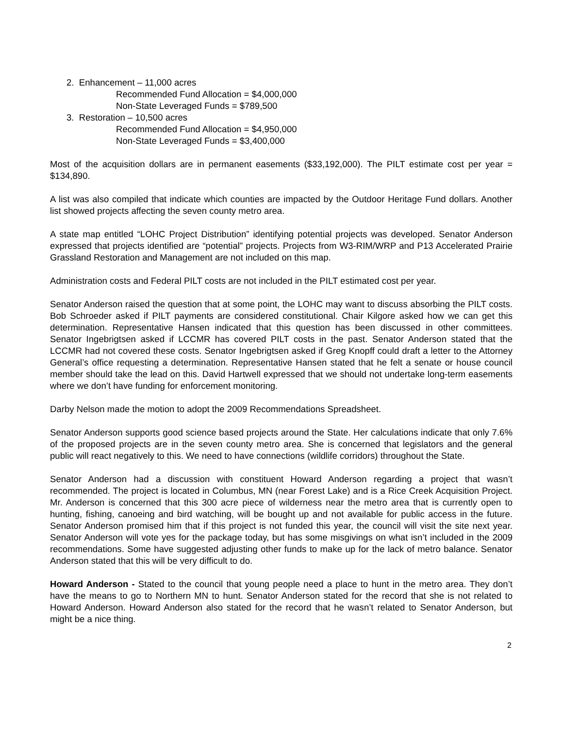2. Enhancement – 11,000 acres
Recommended Fund Allocation = $4,000,000
Non-State Leveraged Funds = $789,500
3. Restoration – 10,500 acres
Recommended Fund Allocation = $4,950,000
Non-State Leveraged Funds = $3,400,000
Most of the acquisition dollars are in permanent easements ($33,192,000). The PILT estimate cost per year = $134,890.
A list was also compiled that indicate which counties are impacted by the Outdoor Heritage Fund dollars. Another list showed projects affecting the seven county metro area.
A state map entitled “LOHC Project Distribution” identifying potential projects was developed. Senator Anderson expressed that projects identified are “potential” projects. Projects from W3-RIM/WRP and P13 Accelerated Prairie Grassland Restoration and Management are not included on this map.
Administration costs and Federal PILT costs are not included in the PILT estimated cost per year.
Senator Anderson raised the question that at some point, the LOHC may want to discuss absorbing the PILT costs. Bob Schroeder asked if PILT payments are considered constitutional. Chair Kilgore asked how we can get this determination. Representative Hansen indicated that this question has been discussed in other committees. Senator Ingebrigtsen asked if LCCMR has covered PILT costs in the past. Senator Anderson stated that the LCCMR had not covered these costs. Senator Ingebrigtsen asked if Greg Knopff could draft a letter to the Attorney General’s office requesting a determination. Representative Hansen stated that he felt a senate or house council member should take the lead on this. David Hartwell expressed that we should not undertake long-term easements where we don’t have funding for enforcement monitoring.
Darby Nelson made the motion to adopt the 2009 Recommendations Spreadsheet.
Senator Anderson supports good science based projects around the State. Her calculations indicate that only 7.6% of the proposed projects are in the seven county metro area. She is concerned that legislators and the general public will react negatively to this. We need to have connections (wildlife corridors) throughout the State.
Senator Anderson had a discussion with constituent Howard Anderson regarding a project that wasn’t recommended. The project is located in Columbus, MN (near Forest Lake) and is a Rice Creek Acquisition Project. Mr. Anderson is concerned that this 300 acre piece of wilderness near the metro area that is currently open to hunting, fishing, canoeing and bird watching, will be bought up and not available for public access in the future. Senator Anderson promised him that if this project is not funded this year, the council will visit the site next year. Senator Anderson will vote yes for the package today, but has some misgivings on what isn’t included in the 2009 recommendations. Some have suggested adjusting other funds to make up for the lack of metro balance. Senator Anderson stated that this will be very difficult to do.
Howard Anderson - Stated to the council that young people need a place to hunt in the metro area. They don’t have the means to go to Northern MN to hunt. Senator Anderson stated for the record that she is not related to Howard Anderson. Howard Anderson also stated for the record that he wasn’t related to Senator Anderson, but might be a nice thing.
2